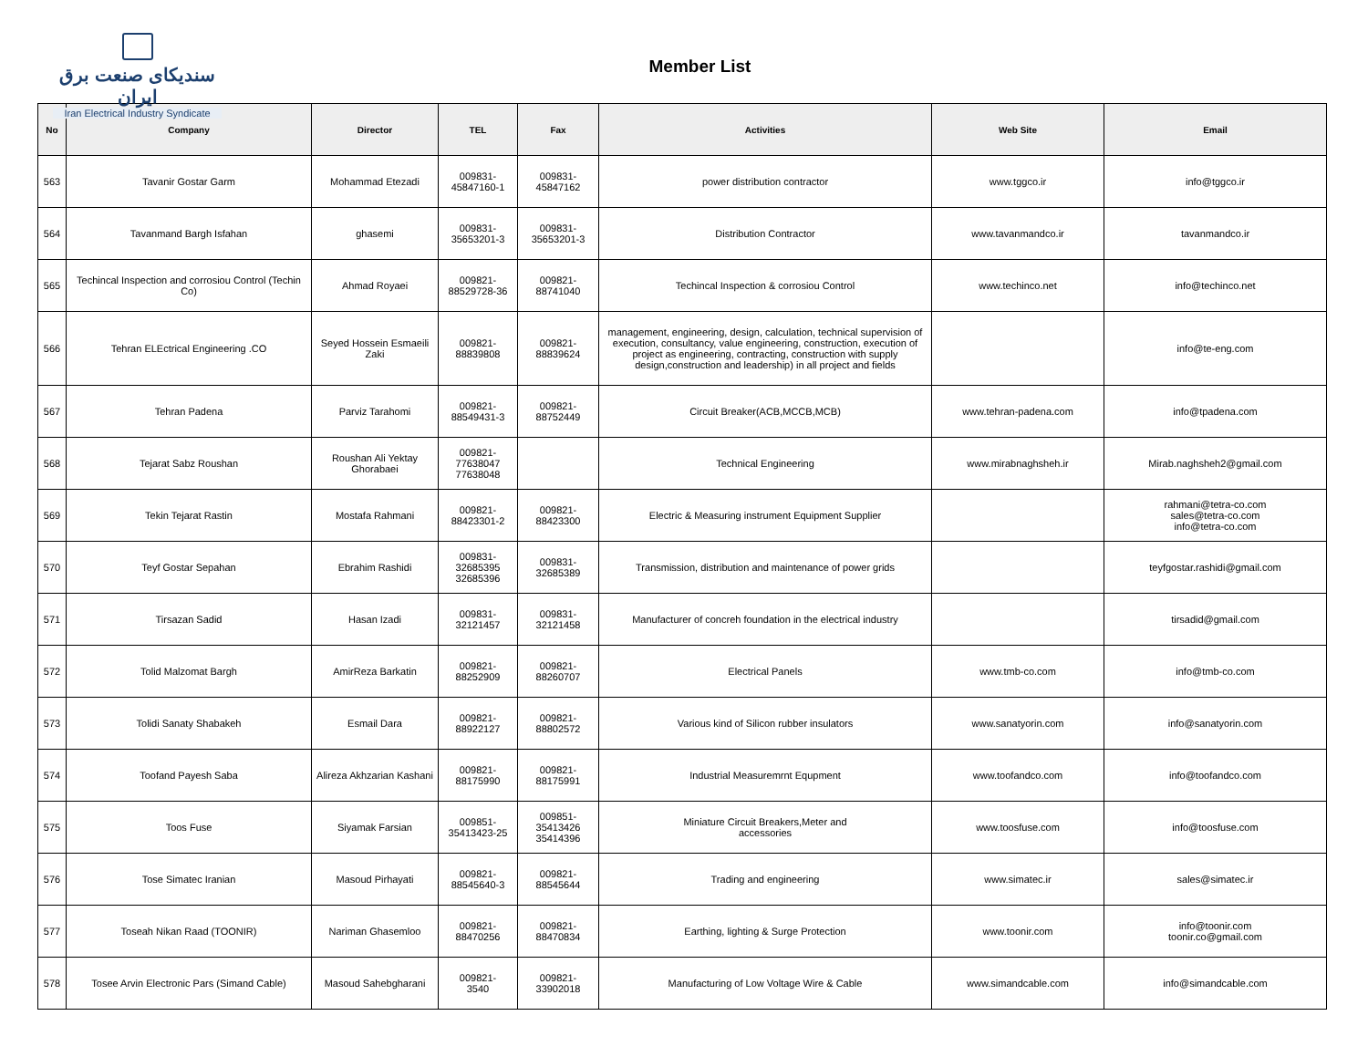سندیکای صنعت برق ایران
Iran Electrical Industry Syndicate
Member List
| No | Company | Director | TEL | Fax | Activities | Web Site | Email |
| --- | --- | --- | --- | --- | --- | --- | --- |
| 563 | Tavanir Gostar Garm | Mohammad Etezadi | 009831- 45847160-1 | 009831- 45847162 | power distribution contractor | www.tggco.ir | info@tggco.ir |
| 564 | Tavanmand Bargh Isfahan | ghasemi | 009831- 35653201-3 | 009831- 35653201-3 | Distribution Contractor | www.tavanmandco.ir | tavanmandco.ir |
| 565 | Techincal Inspection and corrosiou Control (Techin Co) | Ahmad Royaei | 009821- 88529728-36 | 009821- 88741040 | Techincal Inspection & corrosiou Control | www.techinco.net | info@techinco.net |
| 566 | Tehran ELEctrical Engineering .CO | Seyed Hossein Esmaeili Zaki | 009821- 88839808 | 009821- 88839624 | management, engineering, design, calculation, technical supervision of execution, consultancy, value engineering, construction, execution of project as engineering, contracting, construction with supply design,construction and leadership) in all project and fields | | info@te-eng.com |
| 567 | Tehran Padena | Parviz Tarahomi | 009821- 88549431-3 | 009821- 88752449 | Circuit Breaker(ACB,MCCB,MCB) | www.tehran-padena.com | info@tpadena.com |
| 568 | Tejarat Sabz Roushan | Roushan Ali Yektay Ghorabaei | 009821- 77638047 77638048 | | Technical Engineering | www.mirabnaghsheh.ir | Mirab.naghsheh2@gmail.com |
| 569 | Tekin Tejarat Rastin | Mostafa Rahmani | 009821- 88423301-2 | 009821- 88423300 | Electric & Measuring instrument Equipment Supplier | | rahmani@tetra-co.com sales@tetra-co.com info@tetra-co.com |
| 570 | Teyf Gostar Sepahan | Ebrahim Rashidi | 009831- 32685395 32685396 | 009831- 32685389 | Transmission, distribution and maintenance of power grids | | teyfgostar.rashidi@gmail.com |
| 571 | Tirsazan Sadid | Hasan Izadi | 009831- 32121457 | 009831- 32121458 | Manufacturer of concreh foundation in the electrical industry | | tirsadid@gmail.com |
| 572 | Tolid Malzomat Bargh | AmirReza Barkatin | 009821- 88252909 | 009821- 88260707 | Electrical Panels | www.tmb-co.com | info@tmb-co.com |
| 573 | Tolidi Sanaty Shabakeh | Esmail Dara | 009821- 88922127 | 009821- 88802572 | Various kind of Silicon rubber insulators | www.sanatyorin.com | info@sanatyorin.com |
| 574 | Toofand Payesh Saba | Alireza Akhzarian Kashani | 009821- 88175990 | 009821- 88175991 | Industrial Measuremrnt Equpment | www.toofandco.com | info@toofandco.com |
| 575 | Toos Fuse | Siyamak Farsian | 009851- 35413423-25 | 009851- 35413426 35414396 | Miniature Circuit Breakers,Meter and accessories | www.toosfuse.com | info@toosfuse.com |
| 576 | Tose Simatec Iranian | Masoud Pirhayati | 009821- 88545640-3 | 009821- 88545644 | Trading and engineering | www.simatec.ir | sales@simatec.ir |
| 577 | Toseah Nikan Raad (TOONIR) | Nariman Ghasemloo | 009821- 88470256 | 009821- 88470834 | Earthing, lighting & Surge Protection | www.toonir.com | info@toonir.com toonir.co@gmail.com |
| 578 | Tosee Arvin Electronic Pars (Simand Cable) | Masoud Sahebgharani | 009821- 3540 | 009821- 33902018 | Manufacturing of Low Voltage Wire & Cable | www.simandcable.com | info@simandcable.com |